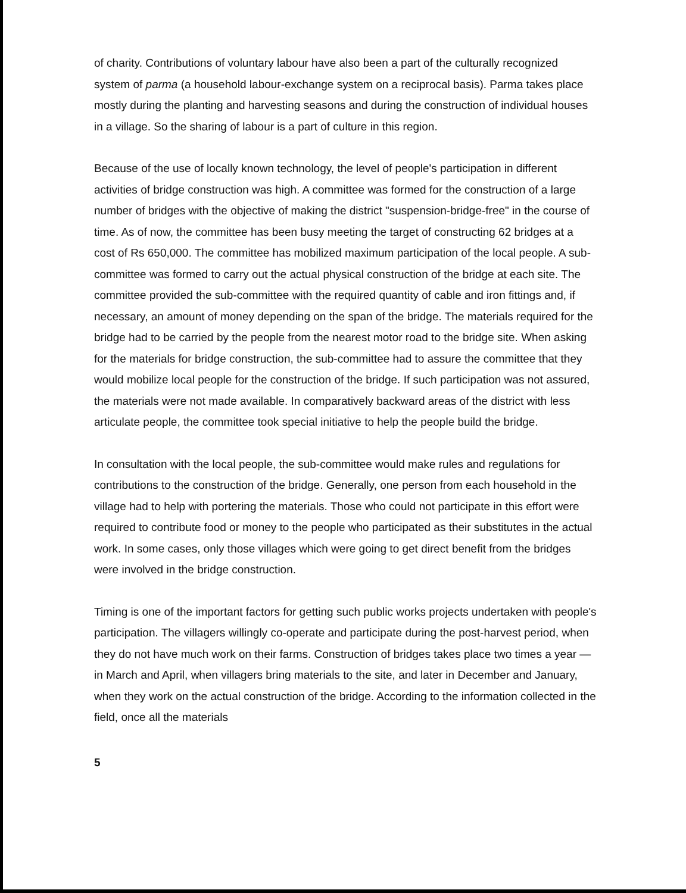of charity. Contributions of voluntary labour have also been a part of the culturally recognized system of parma (a household labour-exchange system on a reciprocal basis). Parma takes place mostly during the planting and harvesting seasons and during the construction of individual houses in a village. So the sharing of labour is a part of culture in this region.
Because of the use of locally known technology, the level of people's participation in different activities of bridge construction was high. A committee was formed for the construction of a large number of bridges with the objective of making the district "suspension-bridge-free" in the course of time. As of now, the committee has been busy meeting the target of constructing 62 bridges at a cost of Rs 650,000. The committee has mobilized maximum participation of the local people. A sub-committee was formed to carry out the actual physical construction of the bridge at each site. The committee provided the sub-committee with the required quantity of cable and iron fittings and, if necessary, an amount of money depending on the span of the bridge. The materials required for the bridge had to be carried by the people from the nearest motor road to the bridge site. When asking for the materials for bridge construction, the sub-committee had to assure the committee that they would mobilize local people for the construction of the bridge. If such participation was not assured, the materials were not made available. In comparatively backward areas of the district with less articulate people, the committee took special initiative to help the people build the bridge.
In consultation with the local people, the sub-committee would make rules and regulations for contributions to the construction of the bridge. Generally, one person from each household in the village had to help with portering the materials. Those who could not participate in this effort were required to contribute food or money to the people who participated as their substitutes in the actual work. In some cases, only those villages which were going to get direct benefit from the bridges were involved in the bridge construction.
Timing is one of the important factors for getting such public works projects undertaken with people's participation. The villagers willingly co-operate and participate during the post-harvest period, when they do not have much work on their farms. Construction of bridges takes place two times a year — in March and April, when villagers bring materials to the site, and later in December and January, when they work on the actual construction of the bridge. According to the information collected in the field, once all the materials
5